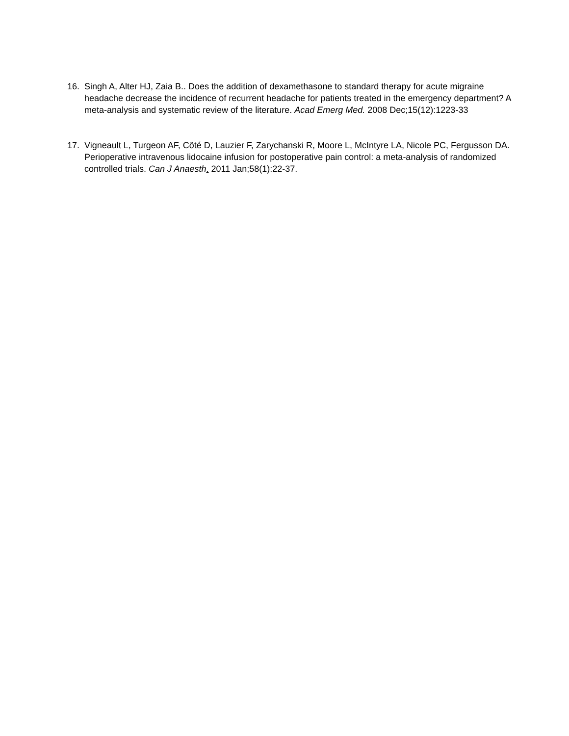16. Singh A, Alter HJ, Zaia B.. Does the addition of dexamethasone to standard therapy for acute migraine headache decrease the incidence of recurrent headache for patients treated in the emergency department? A meta-analysis and systematic review of the literature. Acad Emerg Med. 2008 Dec;15(12):1223-33
17. Vigneault L, Turgeon AF, Côté D, Lauzier F, Zarychanski R, Moore L, McIntyre LA, Nicole PC, Fergusson DA. Perioperative intravenous lidocaine infusion for postoperative pain control: a meta-analysis of randomized controlled trials. Can J Anaesth. 2011 Jan;58(1):22-37.